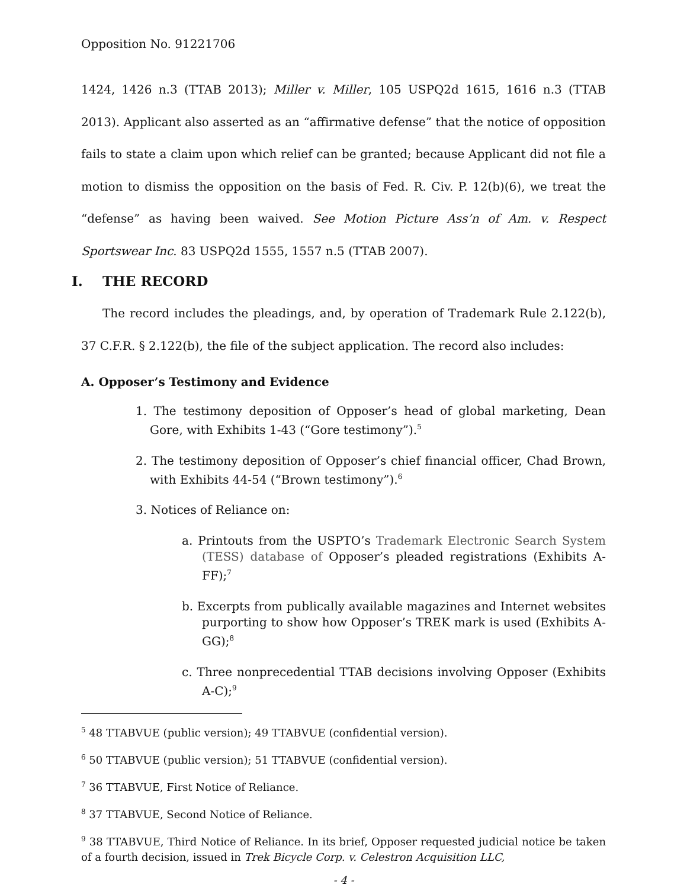Opposition No. 91221706
1424, 1426 n.3 (TTAB 2013); Miller v. Miller, 105 USPQ2d 1615, 1616 n.3 (TTAB 2013). Applicant also asserted as an “affirmative defense” that the notice of opposition fails to state a claim upon which relief can be granted; because Applicant did not file a motion to dismiss the opposition on the basis of Fed. R. Civ. P. 12(b)(6), we treat the “defense” as having been waived. See Motion Picture Ass’n of Am. v. Respect Sportswear Inc. 83 USPQ2d 1555, 1557 n.5 (TTAB 2007).
I. THE RECORD
The record includes the pleadings, and, by operation of Trademark Rule 2.122(b), 37 C.F.R. § 2.122(b), the file of the subject application. The record also includes:
A. Opposer’s Testimony and Evidence
1. The testimony deposition of Opposer’s head of global marketing, Dean Gore, with Exhibits 1-43 (“Gore testimony”).<sup>5</sup>
2. The testimony deposition of Opposer’s chief financial officer, Chad Brown, with Exhibits 44-54 (“Brown testimony”).<sup>6</sup>
3. Notices of Reliance on:
a. Printouts from the USPTO’s Trademark Electronic Search System (TESS) database of Opposer’s pleaded registrations (Exhibits A-FF);<sup>7</sup>
b. Excerpts from publically available magazines and Internet websites purporting to show how Opposer’s TREK mark is used (Exhibits A-GG);<sup>8</sup>
c. Three nonprecedential TTAB decisions involving Opposer (Exhibits A-C);<sup>9</sup>
<sup>5</sup> 48 TTABVUE (public version); 49 TTABVUE (confidential version).
<sup>6</sup> 50 TTABVUE (public version); 51 TTABVUE (confidential version).
<sup>7</sup> 36 TTABVUE, First Notice of Reliance.
<sup>8</sup> 37 TTABVUE, Second Notice of Reliance.
<sup>9</sup> 38 TTABVUE, Third Notice of Reliance. In its brief, Opposer requested judicial notice be taken of a fourth decision, issued in Trek Bicycle Corp. v. Celestron Acquisition LLC,
- 4 -